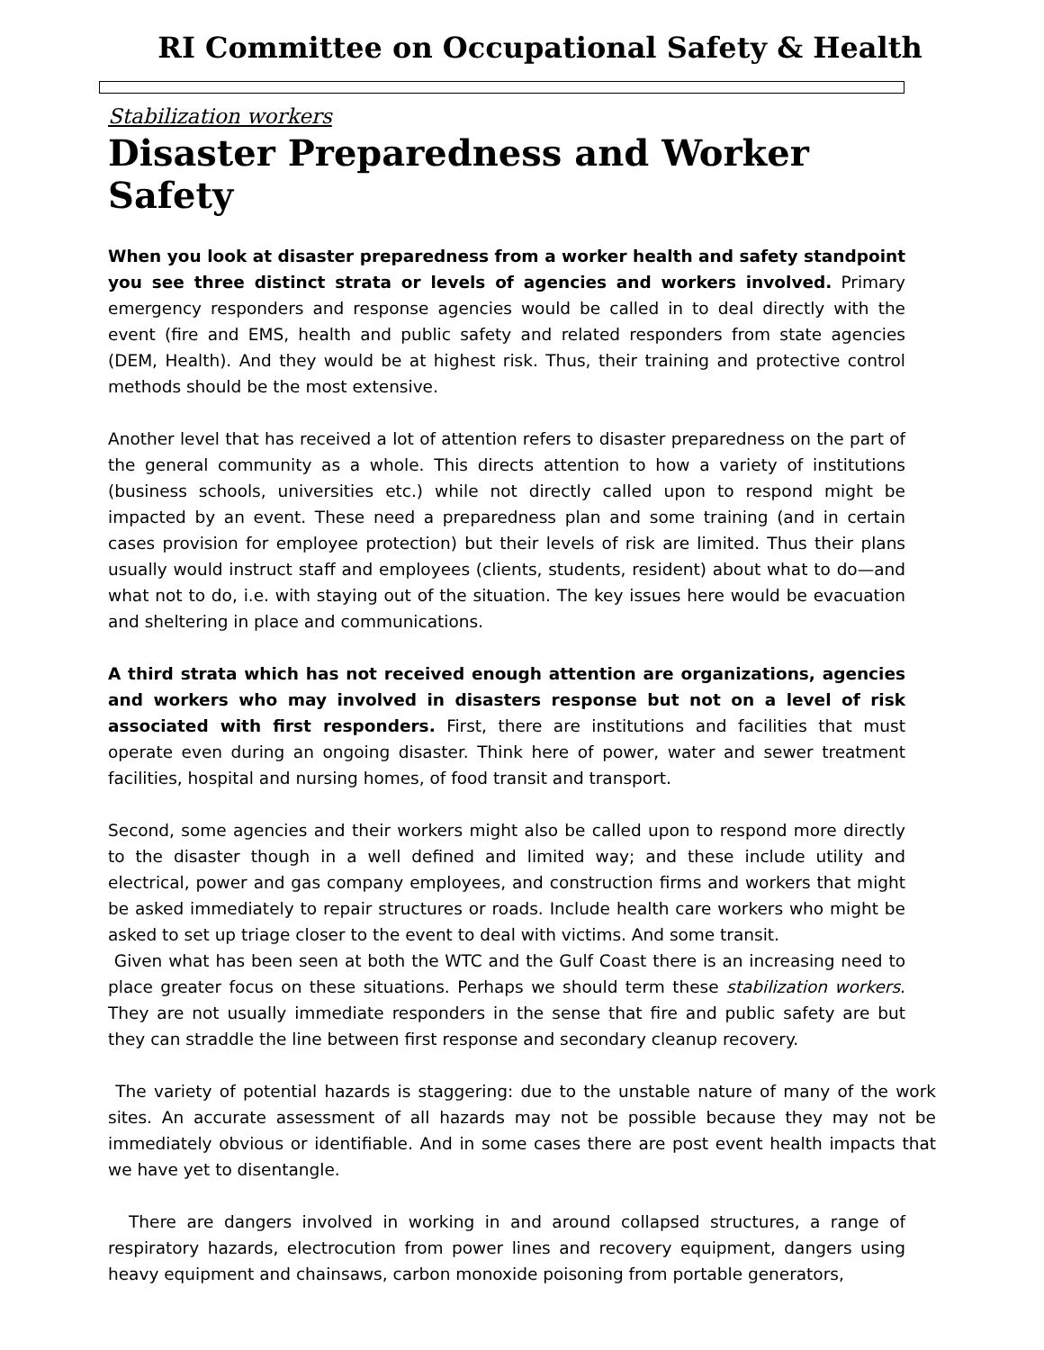RI Committee on Occupational Safety & Health
Stabilization workers
Disaster Preparedness and Worker Safety
When you look at disaster preparedness from a worker health and safety standpoint you see three distinct strata or levels of agencies and workers involved. Primary emergency responders and response agencies would be called in to deal directly with the event (fire and EMS, health and public safety and related responders from state agencies (DEM, Health). And they would be at highest risk. Thus, their training and protective control methods should be the most extensive.
Another level that has received a lot of attention refers to disaster preparedness on the part of the general community as a whole. This directs attention to how a variety of institutions (business schools, universities etc.) while not directly called upon to respond might be impacted by an event. These need a preparedness plan and some training (and in certain cases provision for employee protection) but their levels of risk are limited. Thus their plans usually would instruct staff and employees (clients, students, resident) about what to do—and what not to do, i.e. with staying out of the situation. The key issues here would be evacuation and sheltering in place and communications.
A third strata which has not received enough attention are organizations, agencies and workers who may involved in disasters response but not on a level of risk associated with first responders. First, there are institutions and facilities that must operate even during an ongoing disaster. Think here of power, water and sewer treatment facilities, hospital and nursing homes, of food transit and transport.
Second, some agencies and their workers might also be called upon to respond more directly to the disaster though in a well defined and limited way; and these include utility and electrical, power and gas company employees, and construction firms and workers that might be asked immediately to repair structures or roads. Include health care workers who might be asked to set up triage closer to the event to deal with victims. And some transit.
Given what has been seen at both the WTC and the Gulf Coast there is an increasing need to place greater focus on these situations. Perhaps we should term these stabilization workers. They are not usually immediate responders in the sense that fire and public safety are but they can straddle the line between first response and secondary cleanup recovery.
The variety of potential hazards is staggering: due to the unstable nature of many of the work sites. An accurate assessment of all hazards may not be possible because they may not be immediately obvious or identifiable. And in some cases there are post event health impacts that we have yet to disentangle.
There are dangers involved in working in and around collapsed structures, a range of respiratory hazards, electrocution from power lines and recovery equipment, dangers using heavy equipment and chainsaws, carbon monoxide poisoning from portable generators,